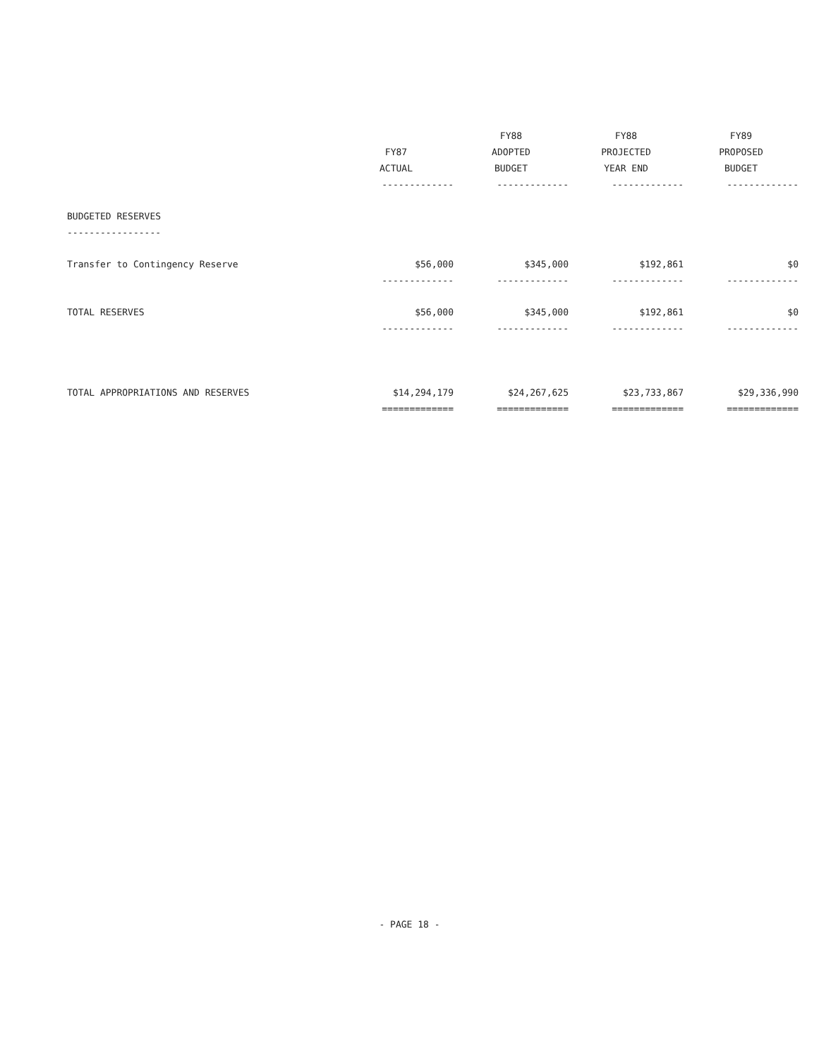| | | FY88 | FY88 | FY89 |
| --- | --- | --- | --- | --- |
| | FY87 | ADOPTED | PROJECTED | PROPOSED |
| | ACTUAL | BUDGET | YEAR END | BUDGET |
| | ------------- | ------------- | ------------- | ------------- |
| BUDGETED RESERVES | | | | |
| ----------------- | | | | |
| Transfer to Contingency Reserve | $56,000 | $345,000 | $192,861 | $0 |
| | ------------- | ------------- | ------------- | ------------- |
| TOTAL RESERVES | $56,000 | $345,000 | $192,861 | $0 |
| | ------------- | ------------- | ------------- | ------------- |
| TOTAL APPROPRIATIONS AND RESERVES | $14,294,179 | $24,267,625 | $23,733,867 | $29,336,990 |
| | ============= | ============= | ============= | ============= |
- PAGE 18 -